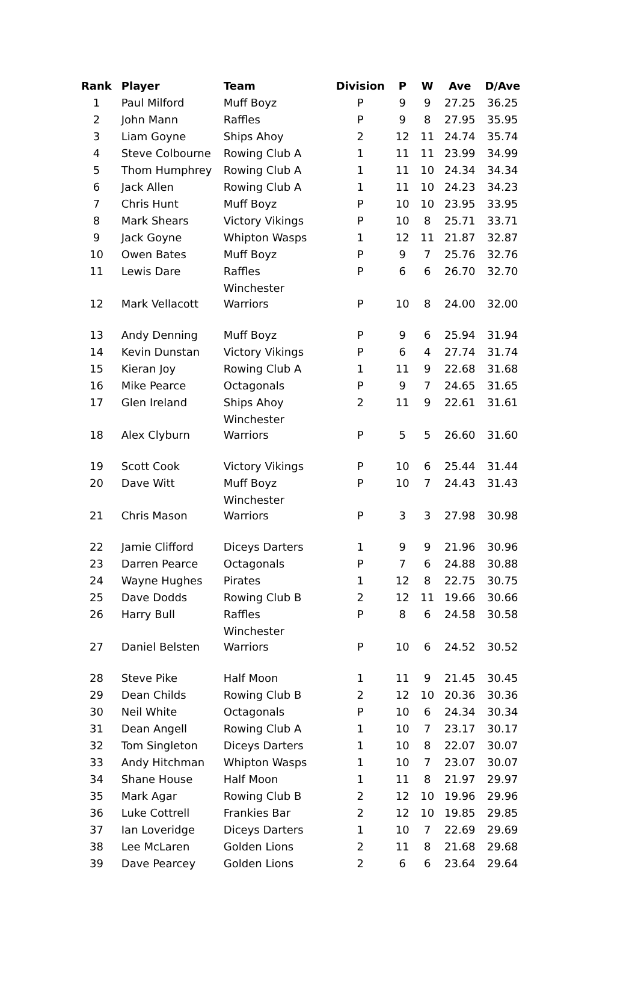| Rank | Player | Team | Division | P | W | Ave | D/Ave |
| --- | --- | --- | --- | --- | --- | --- | --- |
| 1 | Paul Milford | Muff Boyz | P | 9 | 9 | 27.25 | 36.25 |
| 2 | John Mann | Raffles | P | 9 | 8 | 27.95 | 35.95 |
| 3 | Liam Goyne | Ships Ahoy | 2 | 12 | 11 | 24.74 | 35.74 |
| 4 | Steve Colbourne | Rowing Club A | 1 | 11 | 11 | 23.99 | 34.99 |
| 5 | Thom Humphrey | Rowing Club A | 1 | 11 | 10 | 24.34 | 34.34 |
| 6 | Jack Allen | Rowing Club A | 1 | 11 | 10 | 24.23 | 34.23 |
| 7 | Chris Hunt | Muff Boyz | P | 10 | 10 | 23.95 | 33.95 |
| 8 | Mark Shears | Victory Vikings | P | 10 | 8 | 25.71 | 33.71 |
| 9 | Jack Goyne | Whipton Wasps | 1 | 12 | 11 | 21.87 | 32.87 |
| 10 | Owen Bates | Muff Boyz | P | 9 | 7 | 25.76 | 32.76 |
| 11 | Lewis Dare | Raffles | P | 6 | 6 | 26.70 | 32.70 |
| 12 | Mark Vellacott | Winchester Warriors | P | 10 | 8 | 24.00 | 32.00 |
| 13 | Andy Denning | Muff Boyz | P | 9 | 6 | 25.94 | 31.94 |
| 14 | Kevin Dunstan | Victory Vikings | P | 6 | 4 | 27.74 | 31.74 |
| 15 | Kieran Joy | Rowing Club A | 1 | 11 | 9 | 22.68 | 31.68 |
| 16 | Mike Pearce | Octagonals | P | 9 | 7 | 24.65 | 31.65 |
| 17 | Glen Ireland | Ships Ahoy | 2 | 11 | 9 | 22.61 | 31.61 |
| 18 | Alex Clyburn | Winchester Warriors | P | 5 | 5 | 26.60 | 31.60 |
| 19 | Scott Cook | Victory Vikings | P | 10 | 6 | 25.44 | 31.44 |
| 20 | Dave Witt | Muff Boyz | P | 10 | 7 | 24.43 | 31.43 |
| 21 | Chris Mason | Winchester Warriors | P | 3 | 3 | 27.98 | 30.98 |
| 22 | Jamie Clifford | Diceys Darters | 1 | 9 | 9 | 21.96 | 30.96 |
| 23 | Darren Pearce | Octagonals | P | 7 | 6 | 24.88 | 30.88 |
| 24 | Wayne Hughes | Pirates | 1 | 12 | 8 | 22.75 | 30.75 |
| 25 | Dave Dodds | Rowing Club B | 2 | 12 | 11 | 19.66 | 30.66 |
| 26 | Harry Bull | Raffles | P | 8 | 6 | 24.58 | 30.58 |
| 27 | Daniel Belsten | Winchester Warriors | P | 10 | 6 | 24.52 | 30.52 |
| 28 | Steve Pike | Half Moon | 1 | 11 | 9 | 21.45 | 30.45 |
| 29 | Dean Childs | Rowing Club B | 2 | 12 | 10 | 20.36 | 30.36 |
| 30 | Neil White | Octagonals | P | 10 | 6 | 24.34 | 30.34 |
| 31 | Dean Angell | Rowing Club A | 1 | 10 | 7 | 23.17 | 30.17 |
| 32 | Tom Singleton | Diceys Darters | 1 | 10 | 8 | 22.07 | 30.07 |
| 33 | Andy Hitchman | Whipton Wasps | 1 | 10 | 7 | 23.07 | 30.07 |
| 34 | Shane House | Half Moon | 1 | 11 | 8 | 21.97 | 29.97 |
| 35 | Mark Agar | Rowing Club B | 2 | 12 | 10 | 19.96 | 29.96 |
| 36 | Luke Cottrell | Frankies Bar | 2 | 12 | 10 | 19.85 | 29.85 |
| 37 | Ian Loveridge | Diceys Darters | 1 | 10 | 7 | 22.69 | 29.69 |
| 38 | Lee McLaren | Golden Lions | 2 | 11 | 8 | 21.68 | 29.68 |
| 39 | Dave Pearcey | Golden Lions | 2 | 6 | 6 | 23.64 | 29.64 |